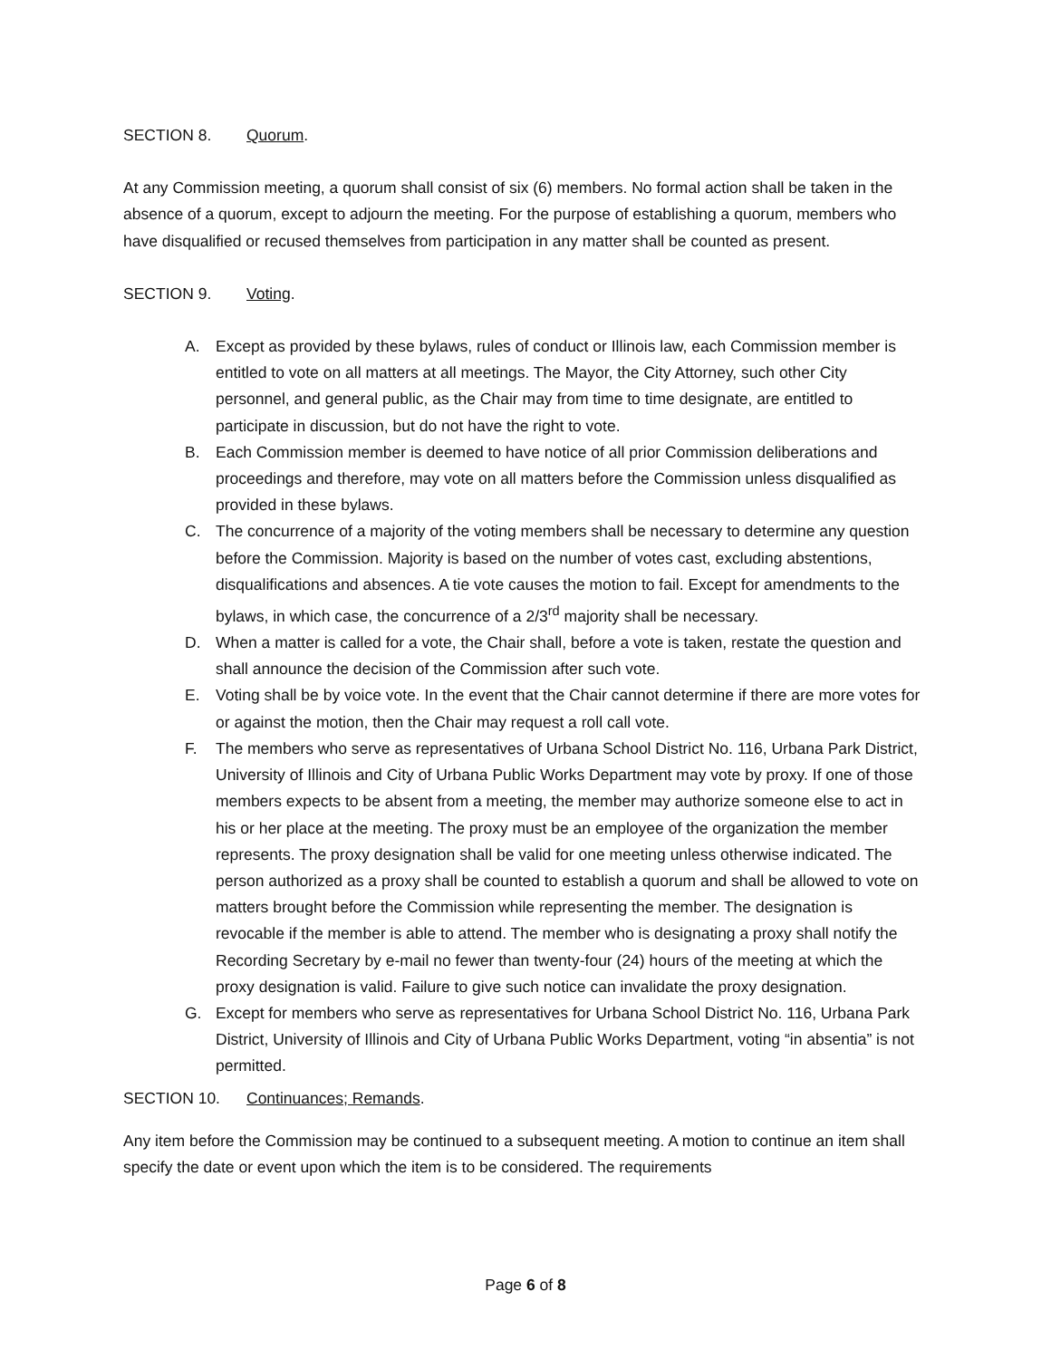SECTION 8. Quorum.
At any Commission meeting, a quorum shall consist of six (6) members. No formal action shall be taken in the absence of a quorum, except to adjourn the meeting. For the purpose of establishing a quorum, members who have disqualified or recused themselves from participation in any matter shall be counted as present.
SECTION 9. Voting.
A. Except as provided by these bylaws, rules of conduct or Illinois law, each Commission member is entitled to vote on all matters at all meetings. The Mayor, the City Attorney, such other City personnel, and general public, as the Chair may from time to time designate, are entitled to participate in discussion, but do not have the right to vote.
B. Each Commission member is deemed to have notice of all prior Commission deliberations and proceedings and therefore, may vote on all matters before the Commission unless disqualified as provided in these bylaws.
C. The concurrence of a majority of the voting members shall be necessary to determine any question before the Commission. Majority is based on the number of votes cast, excluding abstentions, disqualifications and absences. A tie vote causes the motion to fail. Except for amendments to the bylaws, in which case, the concurrence of a 2/3<sup>rd</sup> majority shall be necessary.
D. When a matter is called for a vote, the Chair shall, before a vote is taken, restate the question and shall announce the decision of the Commission after such vote.
E. Voting shall be by voice vote. In the event that the Chair cannot determine if there are more votes for or against the motion, then the Chair may request a roll call vote.
F. The members who serve as representatives of Urbana School District No. 116, Urbana Park District, University of Illinois and City of Urbana Public Works Department may vote by proxy. If one of those members expects to be absent from a meeting, the member may authorize someone else to act in his or her place at the meeting. The proxy must be an employee of the organization the member represents. The proxy designation shall be valid for one meeting unless otherwise indicated. The person authorized as a proxy shall be counted to establish a quorum and shall be allowed to vote on matters brought before the Commission while representing the member. The designation is revocable if the member is able to attend. The member who is designating a proxy shall notify the Recording Secretary by e-mail no fewer than twenty-four (24) hours of the meeting at which the proxy designation is valid. Failure to give such notice can invalidate the proxy designation.
G. Except for members who serve as representatives for Urbana School District No. 116, Urbana Park District, University of Illinois and City of Urbana Public Works Department, voting “in absentia” is not permitted.
SECTION 10. Continuances; Remands.
Any item before the Commission may be continued to a subsequent meeting. A motion to continue an item shall specify the date or event upon which the item is to be considered. The requirements
Page 6 of 8